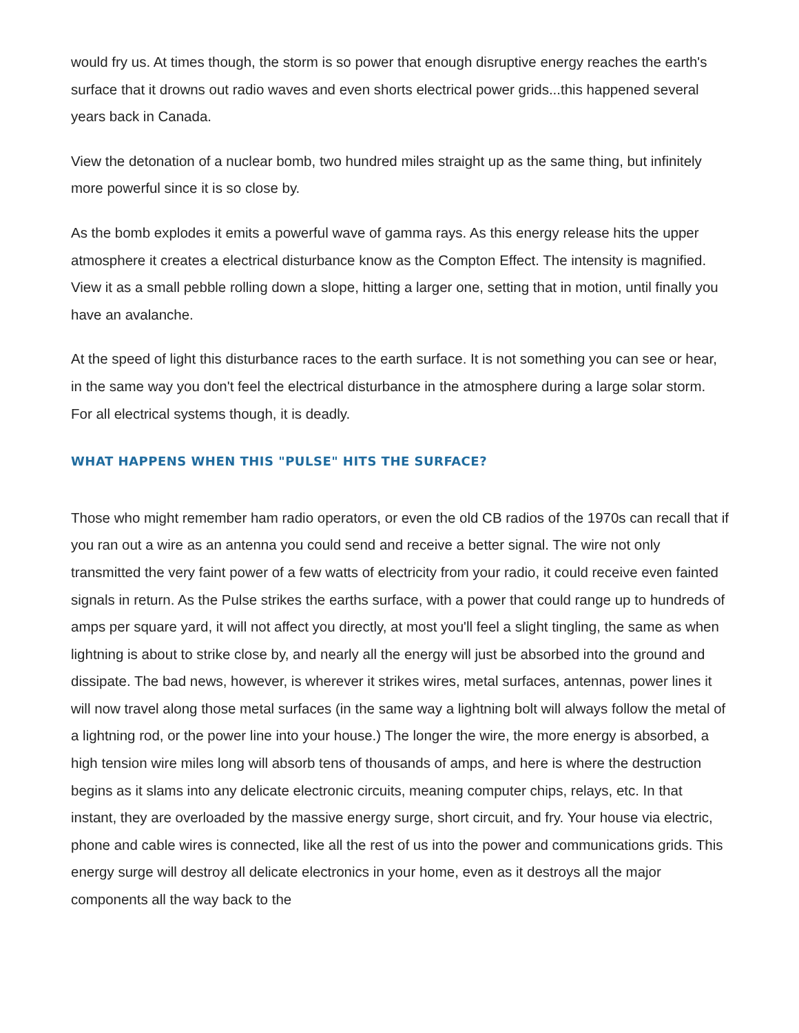would fry us. At times though, the storm is so power that enough disruptive energy reaches the earth's surface that it drowns out radio waves and even shorts electrical power grids...this happened several years back in Canada.
View the detonation of a nuclear bomb, two hundred miles straight up as the same thing, but infinitely more powerful since it is so close by.
As the bomb explodes it emits a powerful wave of gamma rays. As this energy release hits the upper atmosphere it creates a electrical disturbance know as the Compton Effect. The intensity is magnified. View it as a small pebble rolling down a slope, hitting a larger one, setting that in motion, until finally you have an avalanche.
At the speed of light this disturbance races to the earth surface. It is not something you can see or hear, in the same way you don't feel the electrical disturbance in the atmosphere during a large solar storm. For all electrical systems though, it is deadly.
WHAT HAPPENS WHEN THIS "PULSE" HITS THE SURFACE?
Those who might remember ham radio operators, or even the old CB radios of the 1970s can recall that if you ran out a wire as an antenna you could send and receive a better signal. The wire not only transmitted the very faint power of a few watts of electricity from your radio, it could receive even fainted signals in return. As the Pulse strikes the earths surface, with a power that could range up to hundreds of amps per square yard, it will not affect you directly, at most you'll feel a slight tingling, the same as when lightning is about to strike close by, and nearly all the energy will just be absorbed into the ground and dissipate. The bad news, however, is wherever it strikes wires, metal surfaces, antennas, power lines it will now travel along those metal surfaces (in the same way a lightning bolt will always follow the metal of a lightning rod, or the power line into your house.) The longer the wire, the more energy is absorbed, a high tension wire miles long will absorb tens of thousands of amps, and here is where the destruction begins as it slams into any delicate electronic circuits, meaning computer chips, relays, etc. In that instant, they are overloaded by the massive energy surge, short circuit, and fry. Your house via electric, phone and cable wires is connected, like all the rest of us into the power and communications grids. This energy surge will destroy all delicate electronics in your home, even as it destroys all the major components all the way back to the